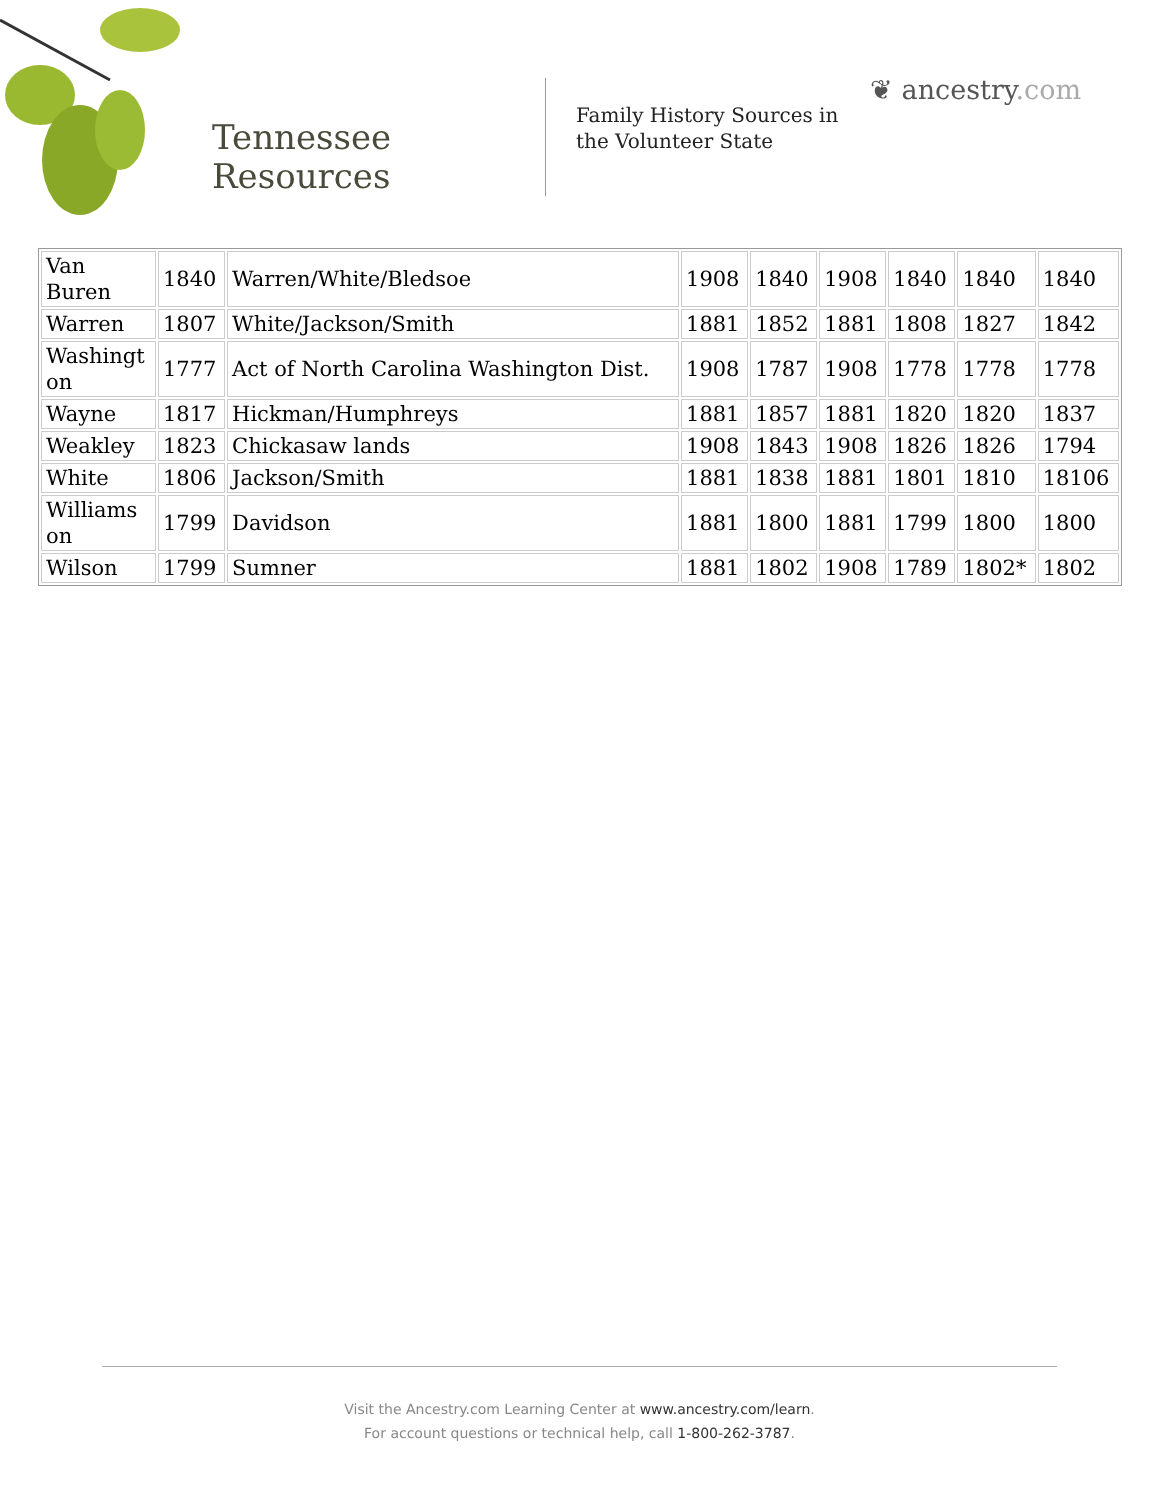Tennessee
Resources
Family History Sources in
the Volunteer State
❦ ancestry.com
| Van Buren | 1840 | Warren/White/Bledsoe | 1908 | 1840 | 1908 | 1840 | 1840 | 1840 |
| Warren | 1807 | White/Jackson/Smith | 1881 | 1852 | 1881 | 1808 | 1827 | 1842 |
| Washingt on | 1777 | Act of North Carolina Washington Dist. | 1908 | 1787 | 1908 | 1778 | 1778 | 1778 |
| Wayne | 1817 | Hickman/Humphreys | 1881 | 1857 | 1881 | 1820 | 1820 | 1837 |
| Weakley | 1823 | Chickasaw lands | 1908 | 1843 | 1908 | 1826 | 1826 | 1794 |
| White | 1806 | Jackson/Smith | 1881 | 1838 | 1881 | 1801 | 1810 | 18106 |
| Williams on | 1799 | Davidson | 1881 | 1800 | 1881 | 1799 | 1800 | 1800 |
| Wilson | 1799 | Sumner | 1881 | 1802 | 1908 | 1789 | 1802* | 1802 |
Visit the Ancestry.com Learning Center at www.ancestry.com/learn.
For account questions or technical help, call 1-800-262-3787.